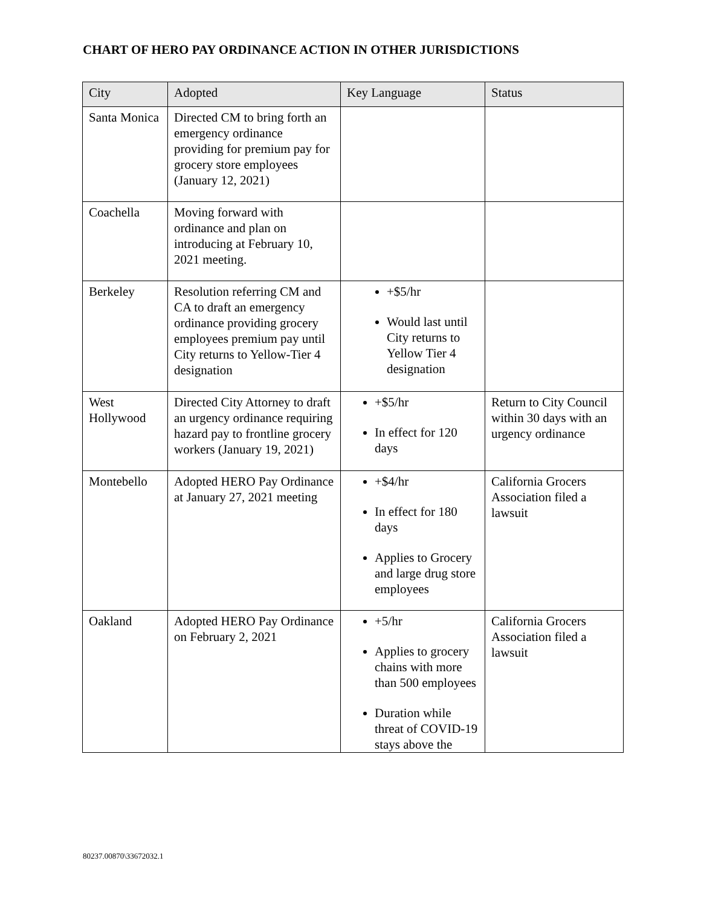CHART OF HERO PAY ORDINANCE ACTION IN OTHER JURISDICTIONS
| City | Adopted | Key Language | Status |
| --- | --- | --- | --- |
| Santa Monica | Directed CM to bring forth an emergency ordinance providing for premium pay for grocery store employees (January 12, 2021) | | |
| Coachella | Moving forward with ordinance and plan on introducing at February 10, 2021 meeting. | | |
| Berkeley | Resolution referring CM and CA to draft an emergency ordinance providing grocery employees premium pay until City returns to Yellow-Tier 4 designation | +$5/hr Would last until City returns to Yellow Tier 4 designation | |
| West Hollywood | Directed City Attorney to draft an urgency ordinance requiring hazard pay to frontline grocery workers (January 19, 2021) | +$5/hr In effect for 120 days | Return to City Council within 30 days with an urgency ordinance |
| Montebello | Adopted HERO Pay Ordinance at January 27, 2021 meeting | +$4/hr In effect for 180 days Applies to Grocery and large drug store employees | California Grocers Association filed a lawsuit |
| Oakland | Adopted HERO Pay Ordinance on February 2, 2021 | +5/hr Applies to grocery chains with more than 500 employees Duration while threat of COVID-19 stays above the | California Grocers Association filed a lawsuit |
80237.00870\33672032.1